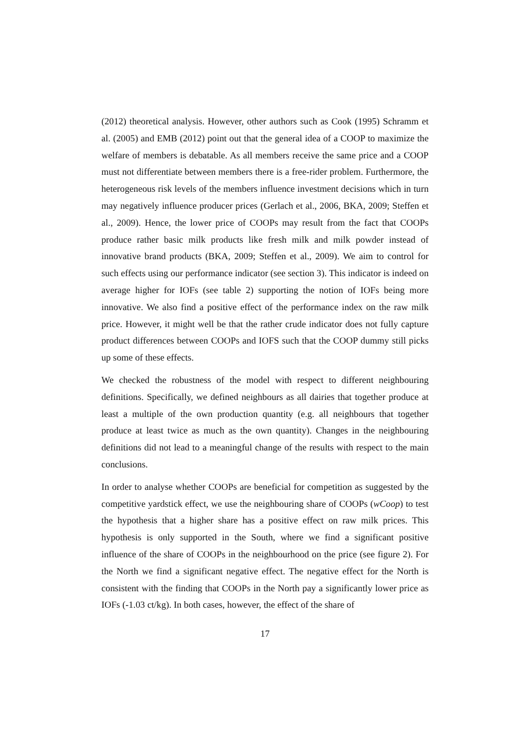(2012) theoretical analysis. However, other authors such as Cook (1995) Schramm et al. (2005) and EMB (2012) point out that the general idea of a COOP to maximize the welfare of members is debatable. As all members receive the same price and a COOP must not differentiate between members there is a free-rider problem. Furthermore, the heterogeneous risk levels of the members influence investment decisions which in turn may negatively influence producer prices (Gerlach et al., 2006, BKA, 2009; Steffen et al., 2009). Hence, the lower price of COOPs may result from the fact that COOPs produce rather basic milk products like fresh milk and milk powder instead of innovative brand products (BKA, 2009; Steffen et al., 2009). We aim to control for such effects using our performance indicator (see section 3). This indicator is indeed on average higher for IOFs (see table 2) supporting the notion of IOFs being more innovative. We also find a positive effect of the performance index on the raw milk price. However, it might well be that the rather crude indicator does not fully capture product differences between COOPs and IOFS such that the COOP dummy still picks up some of these effects.
We checked the robustness of the model with respect to different neighbouring definitions. Specifically, we defined neighbours as all dairies that together produce at least a multiple of the own production quantity (e.g. all neighbours that together produce at least twice as much as the own quantity). Changes in the neighbouring definitions did not lead to a meaningful change of the results with respect to the main conclusions.
In order to analyse whether COOPs are beneficial for competition as suggested by the competitive yardstick effect, we use the neighbouring share of COOPs (wCoop) to test the hypothesis that a higher share has a positive effect on raw milk prices. This hypothesis is only supported in the South, where we find a significant positive influence of the share of COOPs in the neighbourhood on the price (see figure 2). For the North we find a significant negative effect. The negative effect for the North is consistent with the finding that COOPs in the North pay a significantly lower price as IOFs (-1.03 ct/kg). In both cases, however, the effect of the share of
17